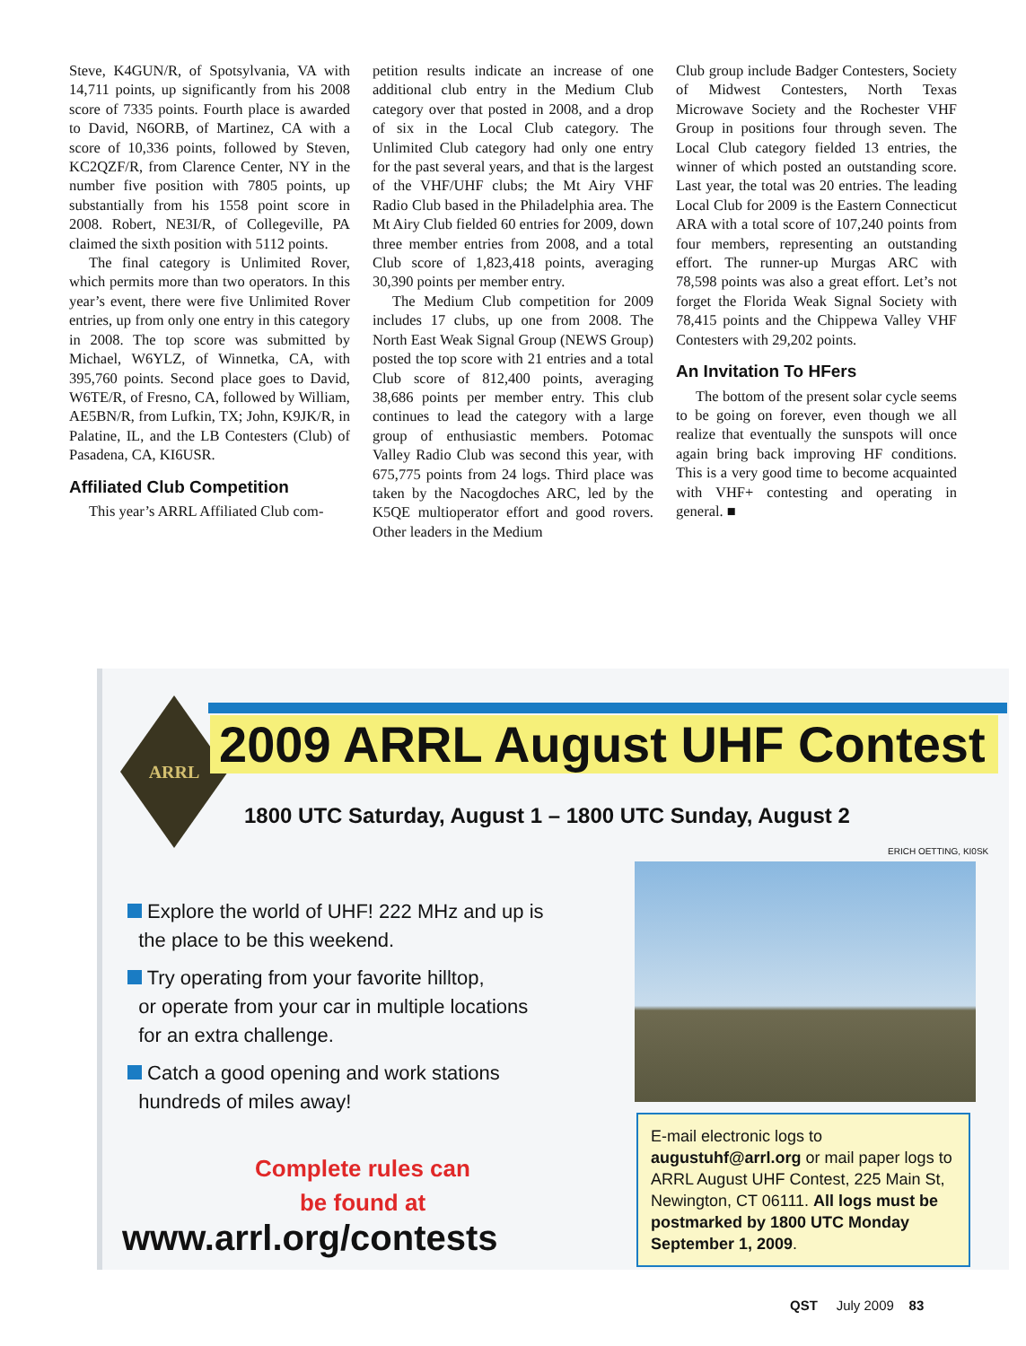Steve, K4GUN/R, of Spotsylvania, VA with 14,711 points, up significantly from his 2008 score of 7335 points. Fourth place is awarded to David, N6ORB, of Martinez, CA with a score of 10,336 points, followed by Steven, KC2QZF/R, from Clarence Center, NY in the number five position with 7805 points, up substantially from his 1558 point score in 2008. Robert, NE3I/R, of Collegeville, PA claimed the sixth position with 5112 points.
The final category is Unlimited Rover, which permits more than two operators. In this year’s event, there were five Unlimited Rover entries, up from only one entry in this category in 2008. The top score was submitted by Michael, W6YLZ, of Winnetka, CA, with 395,760 points. Second place goes to David, W6TE/R, of Fresno, CA, followed by William, AE5BN/R, from Lufkin, TX; John, K9JK/R, in Palatine, IL, and the LB Contesters (Club) of Pasadena, CA, KI6USR.
Affiliated Club Competition
This year’s ARRL Affiliated Club com-
petition results indicate an increase of one additional club entry in the Medium Club category over that posted in 2008, and a drop of six in the Local Club category. The Unlimited Club category had only one entry for the past several years, and that is the largest of the VHF/UHF clubs; the Mt Airy VHF Radio Club based in the Philadelphia area. The Mt Airy Club fielded 60 entries for 2009, down three member entries from 2008, and a total Club score of 1,823,418 points, averaging 30,390 points per member entry.
The Medium Club competition for 2009 includes 17 clubs, up one from 2008. The North East Weak Signal Group (NEWS Group) posted the top score with 21 entries and a total Club score of 812,400 points, averaging 38,686 points per member entry. This club continues to lead the category with a large group of enthusiastic members. Potomac Valley Radio Club was second this year, with 675,775 points from 24 logs. Third place was taken by the Nacogdoches ARC, led by the K5QE multioperator effort and good rovers. Other leaders in the Medium
Club group include Badger Contesters, Society of Midwest Contesters, North Texas Microwave Society and the Rochester VHF Group in positions four through seven. The Local Club category fielded 13 entries, the winner of which posted an outstanding score. Last year, the total was 20 entries. The leading Local Club for 2009 is the Eastern Connecticut ARA with a total score of 107,240 points from four members, representing an outstanding effort. The runner-up Murgas ARC with 78,598 points was also a great effort. Let’s not forget the Florida Weak Signal Society with 78,415 points and the Chippewa Valley VHF Contesters with 29,202 points.
An Invitation To HFers
The bottom of the present solar cycle seems to be going on forever, even though we all realize that eventually the sunspots will once again bring back improving HF conditions. This is a very good time to become acquainted with VHF+ contesting and operating in general. ■
ARRL
2009 ARRL August UHF Contest
1800 UTC Saturday, August 1 – 1800 UTC Sunday, August 2
ERICH OETTING, KI0SK
Explore the world of UHF! 222 MHz and up is
the place to be this weekend.
Try operating from your favorite hilltop,
or operate from your car in multiple locations
for an extra challenge.
Catch a good opening and work stations
hundreds of miles away!
E-mail electronic logs to augustuhf@arrl.org or mail paper logs to ARRL August UHF Contest, 225 Main St, Newington, CT 06111. All logs must be postmarked by 1800 UTC Monday September 1, 2009.
Complete rules can
be found at
www.arrl.org/contests
QST July 2009 83